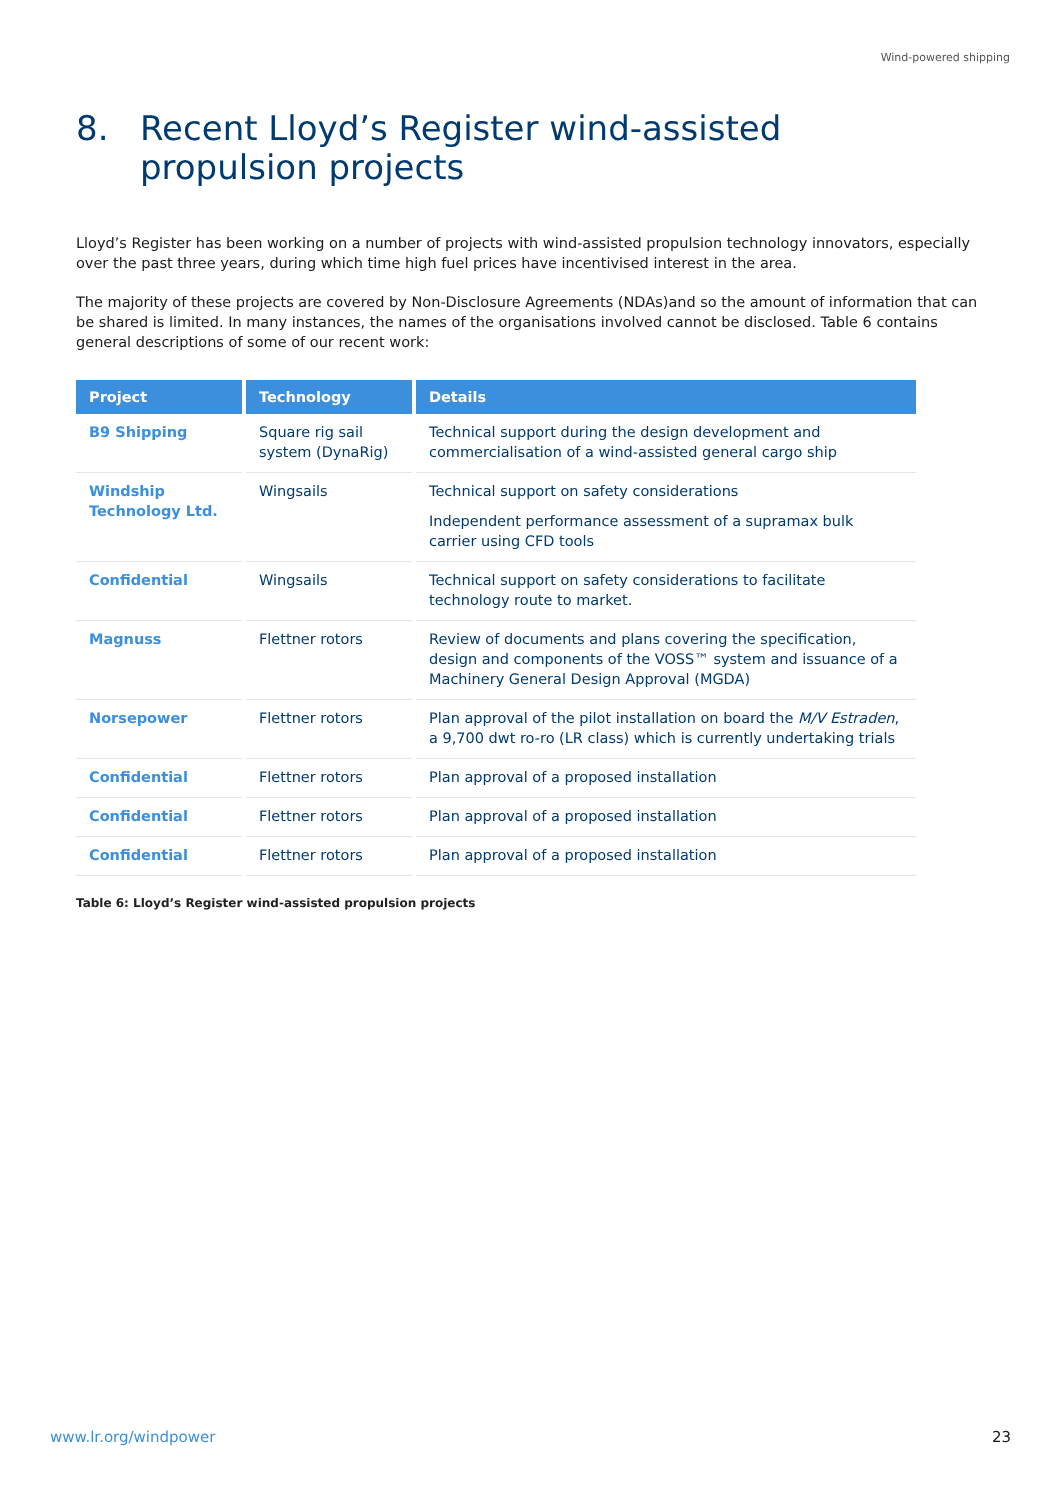Wind-powered shipping
8. Recent Lloyd’s Register wind-assisted
propulsion projects
Lloyd’s Register has been working on a number of projects with wind-assisted propulsion technology innovators, especially over the past three years, during which time high fuel prices have incentivised interest in the area.
The majority of these projects are covered by Non-Disclosure Agreements (NDAs)and so the amount of information that can be shared is limited. In many instances, the names of the organisations involved cannot be disclosed. Table 6 contains general descriptions of some of our recent work:
| Project | Technology | Details |
| --- | --- | --- |
| B9 Shipping | Square rig sail system (DynaRig) | Technical support during the design development and commercialisation of a wind-assisted general cargo ship |
| Windship Technology Ltd. | Wingsails | Technical support on safety considerations Independent performance assessment of a supramax bulk carrier using CFD tools |
| Confidential | Wingsails | Technical support on safety considerations to facilitate technology route to market. |
| Magnuss | Flettner rotors | Review of documents and plans covering the specification, design and components of the VOSS™ system and issuance of a Machinery General Design Approval (MGDA) |
| Norsepower | Flettner rotors | Plan approval of the pilot installation on board the M/V Estraden , a 9,700 dwt ro-ro (LR class) which is currently undertaking trials |
| Confidential | Flettner rotors | Plan approval of a proposed installation |
| Confidential | Flettner rotors | Plan approval of a proposed installation |
| Confidential | Flettner rotors | Plan approval of a proposed installation |
Table 6: Lloyd’s Register wind-assisted propulsion projects
www.lr.org/windpower 23